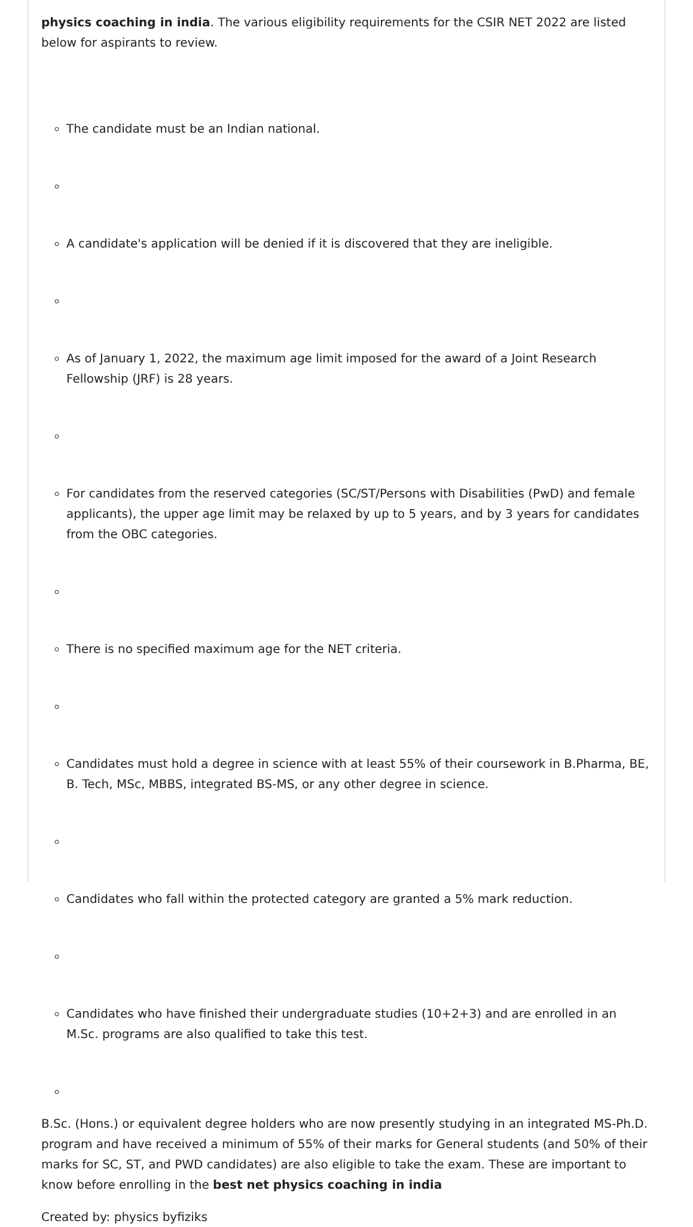physics coaching in india. The various eligibility requirements for the CSIR NET 2022 are listed below for aspirants to review.
The candidate must be an Indian national.
A candidate's application will be denied if it is discovered that they are ineligible.
As of January 1, 2022, the maximum age limit imposed for the award of a Joint Research Fellowship (JRF) is 28 years.
For candidates from the reserved categories (SC/ST/Persons with Disabilities (PwD) and female applicants), the upper age limit may be relaxed by up to 5 years, and by 3 years for candidates from the OBC categories.
There is no specified maximum age for the NET criteria.
Candidates must hold a degree in science with at least 55% of their coursework in B.Pharma, BE, B. Tech, MSc, MBBS, integrated BS-MS, or any other degree in science.
Candidates who fall within the protected category are granted a 5% mark reduction.
Candidates who have finished their undergraduate studies (10+2+3) and are enrolled in an M.Sc. programs are also qualified to take this test.
B.Sc. (Hons.) or equivalent degree holders who are now presently studying in an integrated MS-Ph.D. program and have received a minimum of 55% of their marks for General students (and 50% of their marks for SC, ST, and PWD candidates) are also eligible to take the exam. These are important to know before enrolling in the best net physics coaching in india
Created by: physics byfiziks